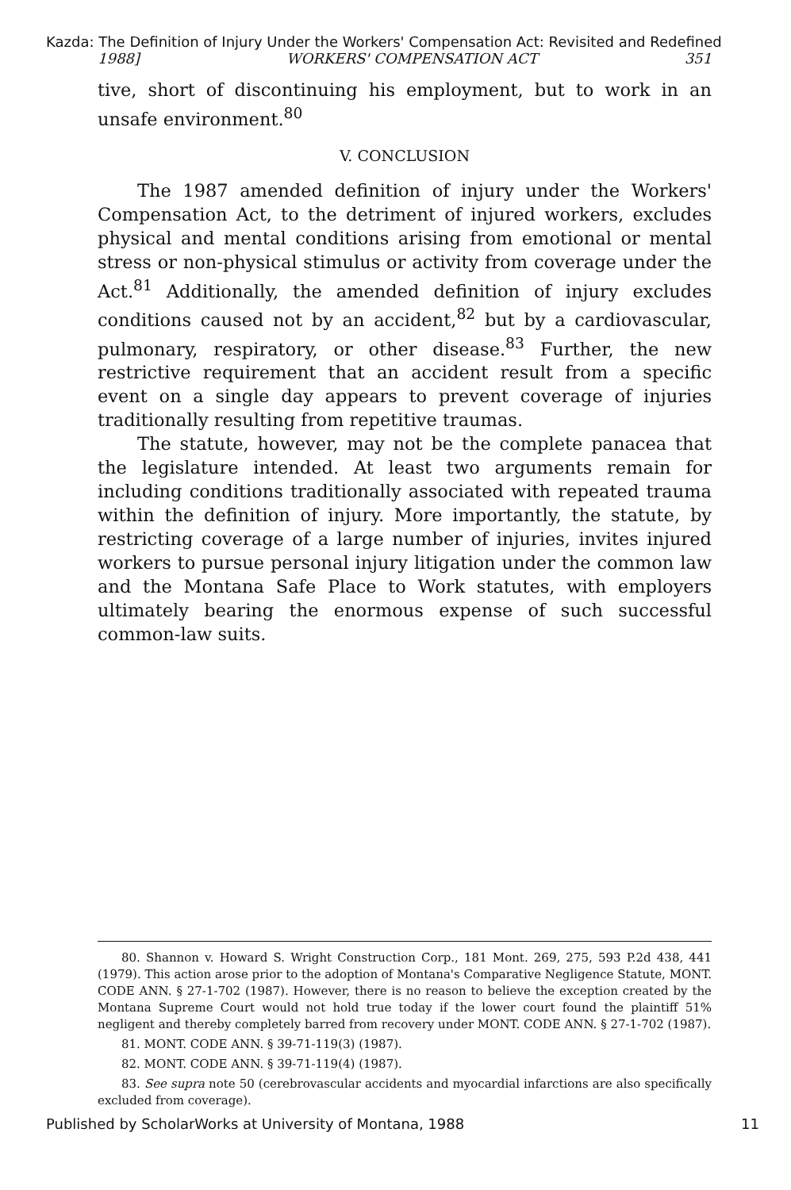Kazda: The Definition of Injury Under the Workers' Compensation Act: Revisited and Redefined
1988] WORKERS' COMPENSATION ACT 351
tive, short of discontinuing his employment, but to work in an unsafe environment.<sup>80</sup>
V. CONCLUSION
The 1987 amended definition of injury under the Workers' Compensation Act, to the detriment of injured workers, excludes physical and mental conditions arising from emotional or mental stress or non-physical stimulus or activity from coverage under the Act.<sup>81</sup> Additionally, the amended definition of injury excludes conditions caused not by an accident,<sup>82</sup> but by a cardiovascular, pulmonary, respiratory, or other disease.<sup>83</sup> Further, the new restrictive requirement that an accident result from a specific event on a single day appears to prevent coverage of injuries traditionally resulting from repetitive traumas.
The statute, however, may not be the complete panacea that the legislature intended. At least two arguments remain for including conditions traditionally associated with repeated trauma within the definition of injury. More importantly, the statute, by restricting coverage of a large number of injuries, invites injured workers to pursue personal injury litigation under the common law and the Montana Safe Place to Work statutes, with employers ultimately bearing the enormous expense of such successful common-law suits.
80. Shannon v. Howard S. Wright Construction Corp., 181 Mont. 269, 275, 593 P.2d 438, 441 (1979). This action arose prior to the adoption of Montana's Comparative Negligence Statute, MONT. CODE ANN. § 27-1-702 (1987). However, there is no reason to believe the exception created by the Montana Supreme Court would not hold true today if the lower court found the plaintiff 51% negligent and thereby completely barred from recovery under MONT. CODE ANN. § 27-1-702 (1987).
81. MONT. CODE ANN. § 39-71-119(3) (1987).
82. MONT. CODE ANN. § 39-71-119(4) (1987).
83. See supra note 50 (cerebrovascular accidents and myocardial infarctions are also specifically excluded from coverage).
Published by ScholarWorks at University of Montana, 1988 11